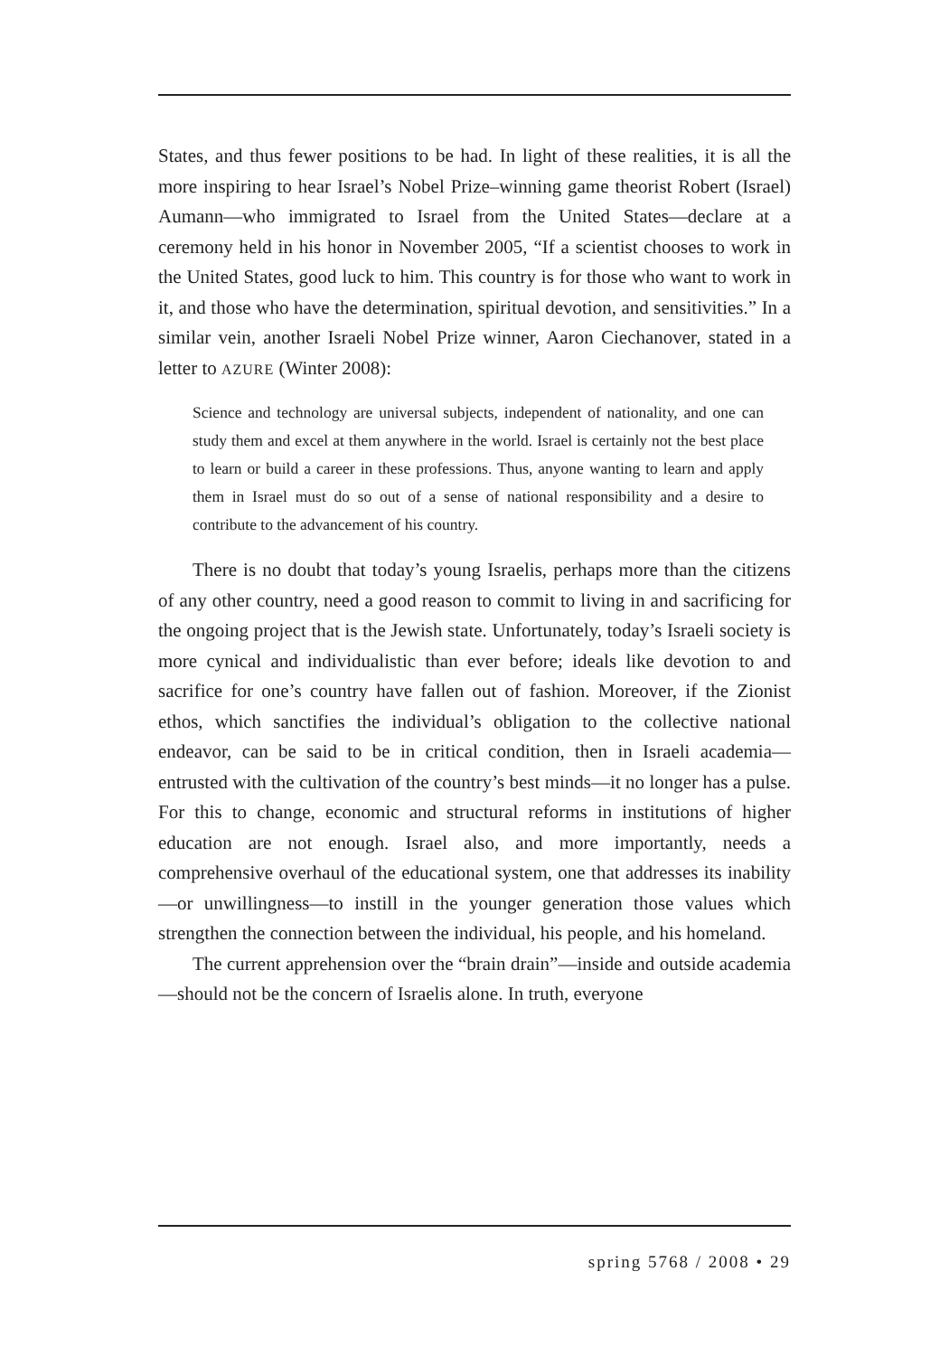States, and thus fewer positions to be had. In light of these realities, it is all the more inspiring to hear Israel’s Nobel Prize–winning game theorist Robert (Israel) Aumann—who immigrated to Israel from the United States—declare at a ceremony held in his honor in November 2005, “If a scientist chooses to work in the United States, good luck to him. This country is for those who want to work in it, and those who have the determination, spiritual devotion, and sensitivities.” In a similar vein, another Israeli Nobel Prize winner, Aaron Ciechanover, stated in a letter to AZURE (Winter 2008):
Science and technology are universal subjects, independent of nationality, and one can study them and excel at them anywhere in the world. Israel is certainly not the best place to learn or build a career in these professions. Thus, anyone wanting to learn and apply them in Israel must do so out of a sense of national responsibility and a desire to contribute to the advancement of his country.
There is no doubt that today’s young Israelis, perhaps more than the citizens of any other country, need a good reason to commit to living in and sacrificing for the ongoing project that is the Jewish state. Unfortunately, today’s Israeli society is more cynical and individualistic than ever before; ideals like devotion to and sacrifice for one’s country have fallen out of fashion. Moreover, if the Zionist ethos, which sanctifies the individual’s obligation to the collective national endeavor, can be said to be in critical condition, then in Israeli academia—entrusted with the cultivation of the country’s best minds—it no longer has a pulse. For this to change, economic and structural reforms in institutions of higher education are not enough. Israel also, and more importantly, needs a comprehensive overhaul of the educational system, one that addresses its inability—or unwillingness—to instill in the younger generation those values which strengthen the connection between the individual, his people, and his homeland.
The current apprehension over the “brain drain”—inside and outside academia—should not be the concern of Israelis alone. In truth, everyone
spring 5768 / 2008 • 29